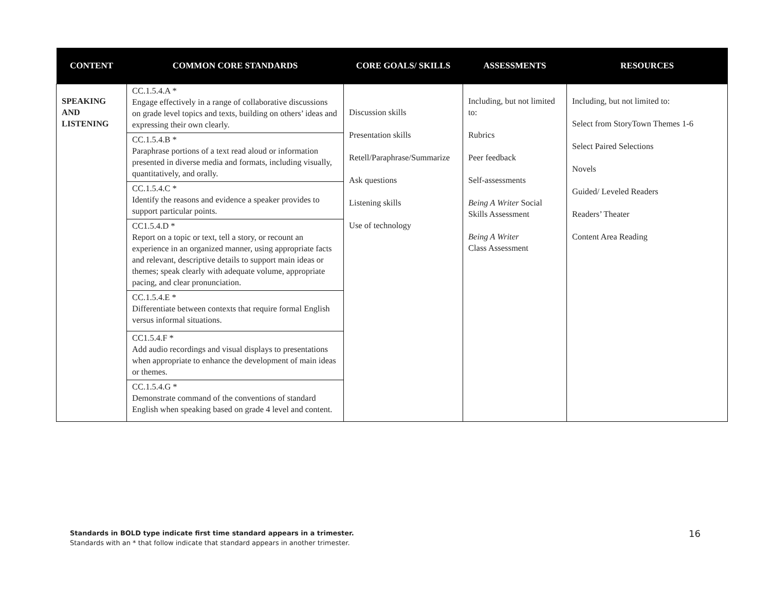| CONTENT | COMMON CORE STANDARDS | CORE GOALS/ SKILLS | ASSESSMENTS | RESOURCES |
| --- | --- | --- | --- | --- |
| SPEAKING AND LISTENING | CC.1.5.4.A * Engage effectively in a range of collaborative discussions on grade level topics and texts, building on others’ ideas and expressing their own clearly. CC.1.5.4.B * Paraphrase portions of a text read aloud or information presented in diverse media and formats, including visually, quantitatively, and orally. CC.1.5.4.C * Identify the reasons and evidence a speaker provides to support particular points. CC1.5.4.D * Report on a topic or text, tell a story, or recount an experience in an organized manner, using appropriate facts and relevant, descriptive details to support main ideas or themes; speak clearly with adequate volume, appropriate pacing, and clear pronunciation. CC.1.5.4.E * Differentiate between contexts that require formal English versus informal situations. CC1.5.4.F * Add audio recordings and visual displays to presentations when appropriate to enhance the development of main ideas or themes. CC.1.5.4.G * Demonstrate command of the conventions of standard English when speaking based on grade 4 level and content. | Discussion skills Presentation skills Retell/Paraphrase/Summarize Ask questions Listening skills Use of technology | Including, but not limited to: Rubrics Peer feedback Self-assessments Being A Writer Social Skills Assessment Being A Writer Class Assessment | Including, but not limited to: Select from StoryTown Themes 1-6 Select Paired Selections Novels Guided/ Leveled Readers Readers’ Theater Content Area Reading |
Standards in BOLD type indicate first time standard appears in a trimester.
Standards with an * that follow indicate that standard appears in another trimester.
16